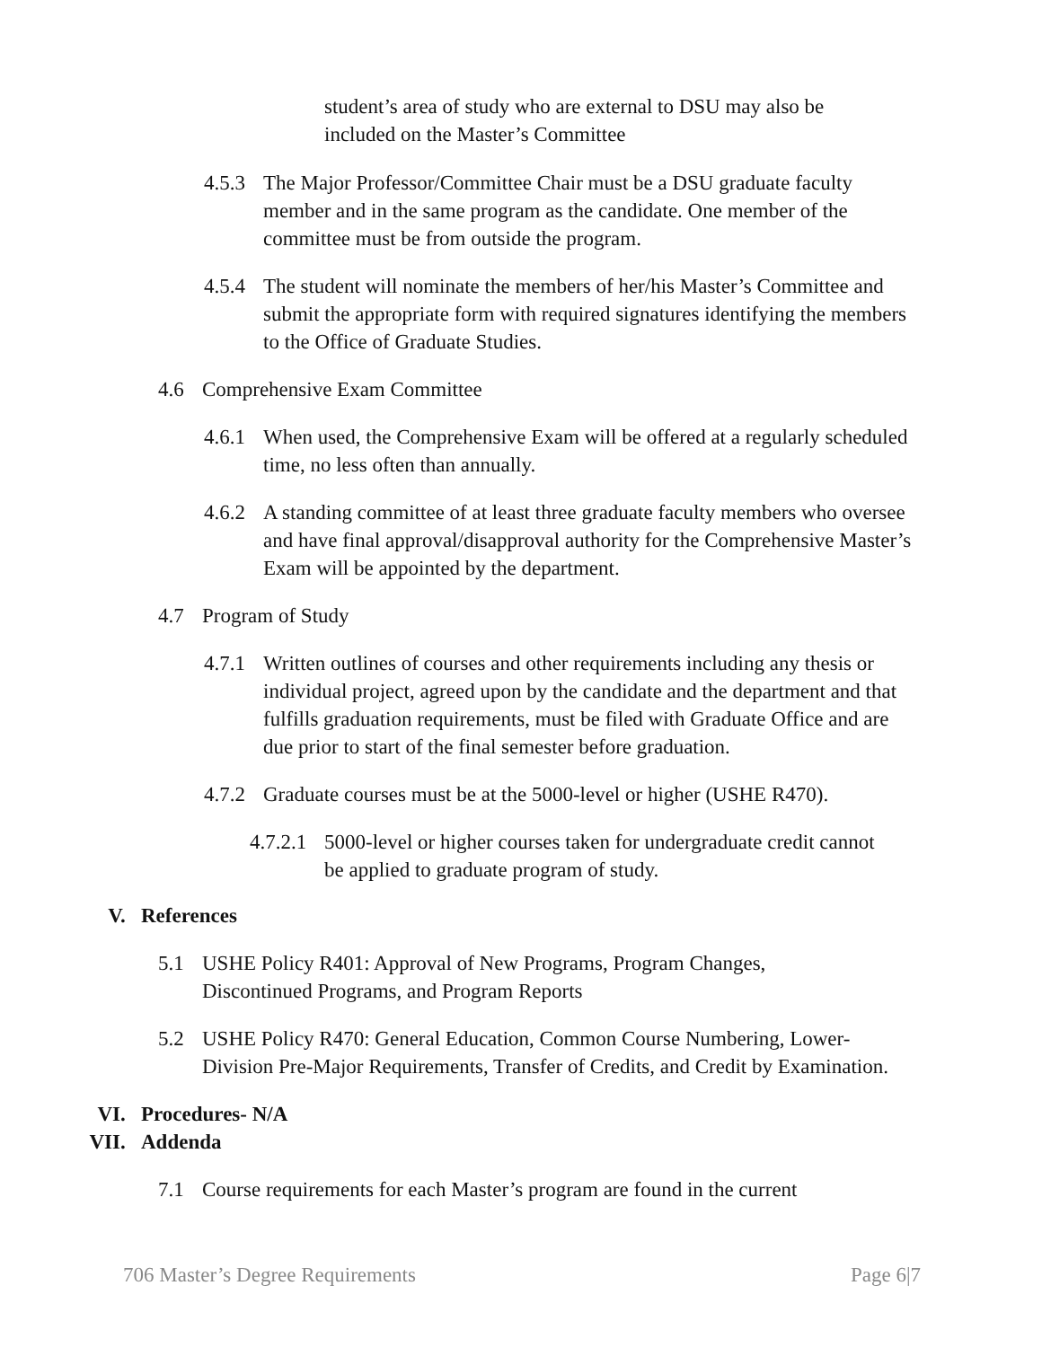student’s area of study who are external to DSU may also be included on the Master’s Committee
4.5.3 The Major Professor/Committee Chair must be a DSU graduate faculty member and in the same program as the candidate. One member of the committee must be from outside the program.
4.5.4 The student will nominate the members of her/his Master’s Committee and submit the appropriate form with required signatures identifying the members to the Office of Graduate Studies.
4.6 Comprehensive Exam Committee
4.6.1 When used, the Comprehensive Exam will be offered at a regularly scheduled time, no less often than annually.
4.6.2 A standing committee of at least three graduate faculty members who oversee and have final approval/disapproval authority for the Comprehensive Master’s Exam will be appointed by the department.
4.7 Program of Study
4.7.1 Written outlines of courses and other requirements including any thesis or individual project, agreed upon by the candidate and the department and that fulfills graduation requirements, must be filed with Graduate Office and are due prior to start of the final semester before graduation.
4.7.2 Graduate courses must be at the 5000-level or higher (USHE R470).
4.7.2.1 5000-level or higher courses taken for undergraduate credit cannot be applied to graduate program of study.
V. References
5.1 USHE Policy R401: Approval of New Programs, Program Changes, Discontinued Programs, and Program Reports
5.2 USHE Policy R470: General Education, Common Course Numbering, Lower-Division Pre-Major Requirements, Transfer of Credits, and Credit by Examination.
VI. Procedures- N/A
VII. Addenda
7.1 Course requirements for each Master’s program are found in the current
706 Master’s Degree Requirements Page 6|7